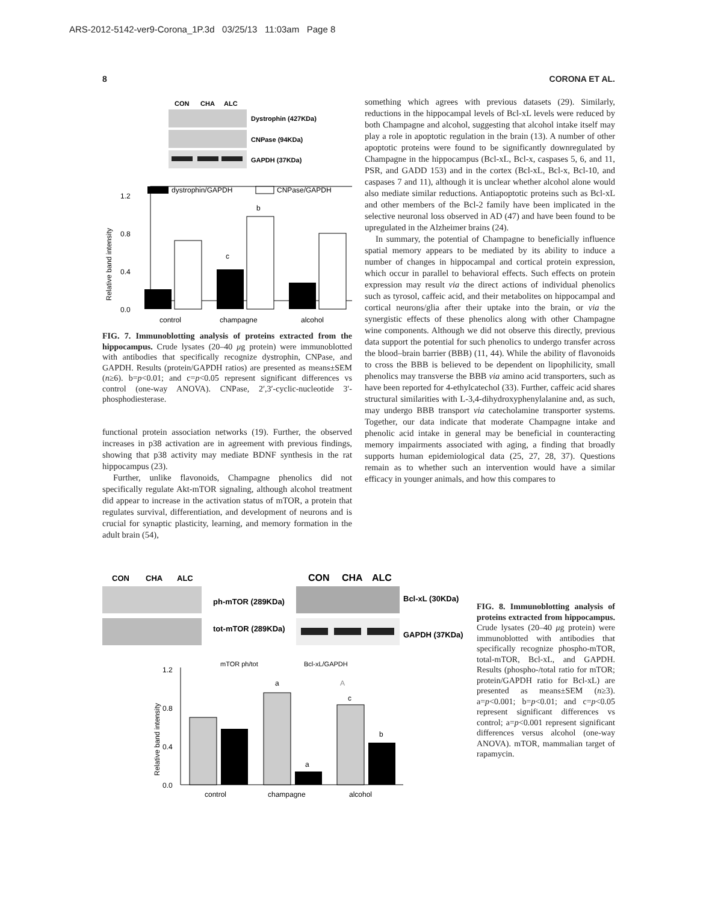ARS-2012-5142-ver9-Corona_1P.3d 03/25/13 11:03am Page 8
8 CORONA ET AL.
CON
CHA
ALC
Dystrophin (427KDa)
CNPase (94KDa)
GAPDH (37KDa)
dystrophin/GAPDH
CNPase/GAPDH
1.2
0.8
0.4
0.0
Relative band intensity
c
b
control
champagne
alcohol
FIG. 7. Immunoblotting analysis of proteins extracted from the hippocampus. Crude lysates (20–40 μg protein) were immunoblotted with antibodies that specifically recognize dystrophin, CNPase, and GAPDH. Results (protein/GAPDH ratios) are presented as means±SEM (n≥6). b=p<0.01; and c=p<0.05 represent significant differences vs control (one-way ANOVA). CNPase, 2′,3′-cyclic-nucleotide 3′-phosphodiesterase.
functional protein association networks (19). Further, the observed increases in p38 activation are in agreement with previous findings, showing that p38 activity may mediate BDNF synthesis in the rat hippocampus (23).
Further, unlike flavonoids, Champagne phenolics did not specifically regulate Akt-mTOR signaling, although alcohol treatment did appear to increase in the activation status of mTOR, a protein that regulates survival, differentiation, and development of neurons and is crucial for synaptic plasticity, learning, and memory formation in the adult brain (54),
something which agrees with previous datasets (29). Similarly, reductions in the hippocampal levels of Bcl-xL levels were reduced by both Champagne and alcohol, suggesting that alcohol intake itself may play a role in apoptotic regulation in the brain (13). A number of other apoptotic proteins were found to be significantly downregulated by Champagne in the hippocampus (Bcl-xL, Bcl-x, caspases 5, 6, and 11, PSR, and GADD 153) and in the cortex (Bcl-xL, Bcl-x, Bcl-10, and caspases 7 and 11), although it is unclear whether alcohol alone would also mediate similar reductions. Antiapoptotic proteins such as Bcl-xL and other members of the Bcl-2 family have been implicated in the selective neuronal loss observed in AD (47) and have been found to be upregulated in the Alzheimer brains (24).
In summary, the potential of Champagne to beneficially influence spatial memory appears to be mediated by its ability to induce a number of changes in hippocampal and cortical protein expression, which occur in parallel to behavioral effects. Such effects on protein expression may result via the direct actions of individual phenolics such as tyrosol, caffeic acid, and their metabolites on hippocampal and cortical neurons/glia after their uptake into the brain, or via the synergistic effects of these phenolics along with other Champagne wine components. Although we did not observe this directly, previous data support the potential for such phenolics to undergo transfer across the blood–brain barrier (BBB) (11, 44). While the ability of flavonoids to cross the BBB is believed to be dependent on lipophilicity, small phenolics may transverse the BBB via amino acid transporters, such as have been reported for 4-ethylcatechol (33). Further, caffeic acid shares structural similarities with L-3,4-dihydroxyphenylalanine and, as such, may undergo BBB transport via catecholamine transporter systems. Together, our data indicate that moderate Champagne intake and phenolic acid intake in general may be beneficial in counteracting memory impairments associated with aging, a finding that broadly supports human epidemiological data (25, 27, 28, 37). Questions remain as to whether such an intervention would have a similar efficacy in younger animals, and how this compares to
CON
CHA
ALC
ph-mTOR (289KDa)
tot-mTOR (289KDa)
CON
CHA
ALC
Bcl-xL (30KDa)
GAPDH (37KDa)
mTOR ph/tot
Bcl-xL/GAPDH
1.2
0.8
0.4
0.0
Relative band intensity
a
A
c
a
b
control
champagne
alcohol
FIG. 8. Immunoblotting analysis of proteins extracted from hippocampus. Crude lysates (20–40 μg protein) were immunoblotted with antibodies that specifically recognize phospho-mTOR, total-mTOR, Bcl-xL, and GAPDH. Results (phospho-/total ratio for mTOR; protein/GAPDH ratio for Bcl-xL) are presented as means±SEM (n≥3). a=p<0.001; b=p<0.01; and c=p<0.05 represent significant differences vs control; a=p<0.001 represent significant differences versus alcohol (one-way ANOVA). mTOR, mammalian target of rapamycin.